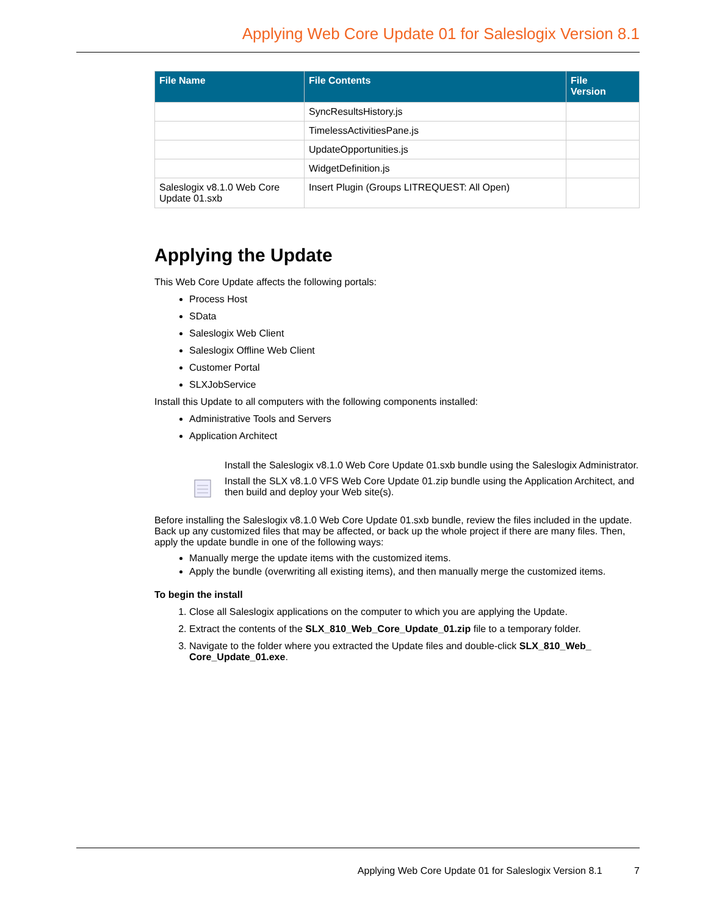Applying Web Core Update 01 for Saleslogix Version 8.1
| File Name | File Contents | File Version |
| --- | --- | --- |
| | SyncResultsHistory.js | |
| | TimelessActivitiesPane.js | |
| | UpdateOpportunities.js | |
| | WidgetDefinition.js | |
| Saleslogix v8.1.0 Web Core Update 01.sxb | Insert Plugin (Groups LITREQUEST: All Open) | |
Applying the Update
This Web Core Update affects the following portals:
Process Host
SData
Saleslogix Web Client
Saleslogix Offline Web Client
Customer Portal
SLXJobService
Install this Update to all computers with the following components installed:
Administrative Tools and Servers
Application Architect
Install the Saleslogix v8.1.0 Web Core Update 01.sxb bundle using the Saleslogix Administrator.
Install the SLX v8.1.0 VFS Web Core Update 01.zip bundle using the Application Architect, and then build and deploy your Web site(s).
Before installing the Saleslogix v8.1.0 Web Core Update 01.sxb bundle, review the files included in the update. Back up any customized files that may be affected, or back up the whole project if there are many files. Then, apply the update bundle in one of the following ways:
Manually merge the update items with the customized items.
Apply the bundle (overwriting all existing items), and then manually merge the customized items.
To begin the install
1. Close all Saleslogix applications on the computer to which you are applying the Update.
2. Extract the contents of the SLX_810_Web_Core_Update_01.zip file to a temporary folder.
3. Navigate to the folder where you extracted the Update files and double-click SLX_810_Web_ Core_Update_01.exe.
Applying Web Core Update 01 for Saleslogix Version 8.1 7